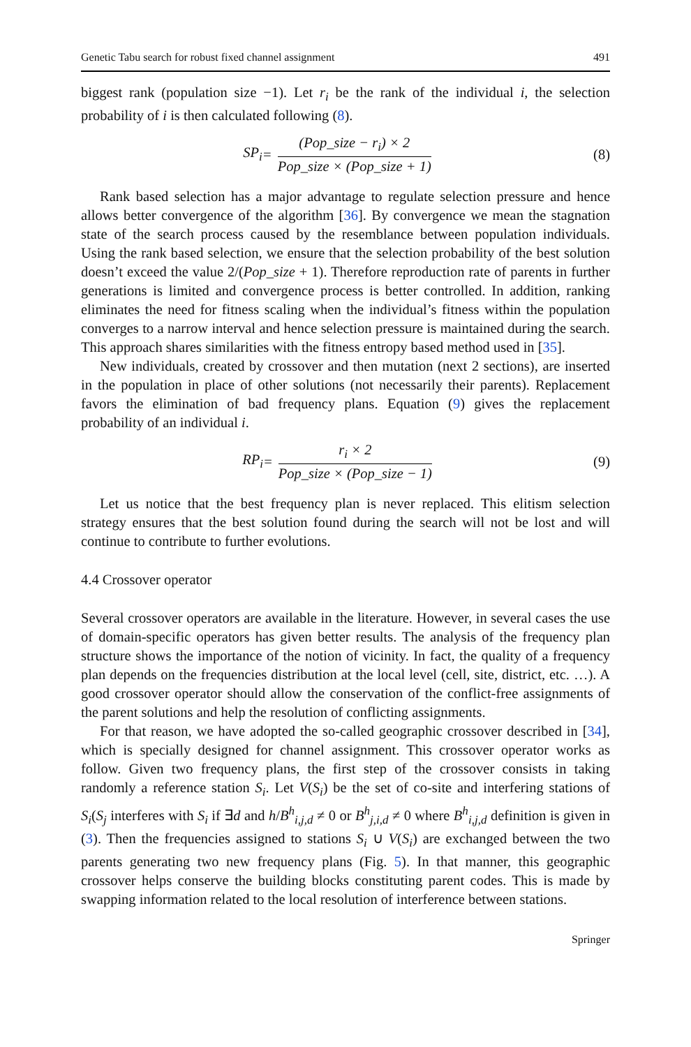Genetic Tabu search for robust fixed channel assignment 491
biggest rank (population size −1). Let r<sub>i</sub> be the rank of the individual i, the selection probability of i is then calculated following (8).
SP<sub>i</sub> = (Pop_size − r<sub>i</sub>) × 2 Pop_size × (Pop_size + 1)
(8)
Rank based selection has a major advantage to regulate selection pressure and hence allows better convergence of the algorithm [36]. By convergence we mean the stagnation state of the search process caused by the resemblance between population individuals. Using the rank based selection, we ensure that the selection probability of the best solution doesn’t exceed the value 2/(Pop_size + 1). Therefore reproduction rate of parents in further generations is limited and convergence process is better controlled. In addition, ranking eliminates the need for fitness scaling when the individual’s fitness within the population converges to a narrow interval and hence selection pressure is maintained during the search. This approach shares similarities with the fitness entropy based method used in [35].
New individuals, created by crossover and then mutation (next 2 sections), are inserted in the population in place of other solutions (not necessarily their parents). Replacement favors the elimination of bad frequency plans. Equation (9) gives the replacement probability of an individual i.
RP<sub>i</sub> = r<sub>i</sub> × 2 Pop_size × (Pop_size − 1)
(9)
Let us notice that the best frequency plan is never replaced. This elitism selection strategy ensures that the best solution found during the search will not be lost and will continue to contribute to further evolutions.
4.4 Crossover operator
Several crossover operators are available in the literature. However, in several cases the use of domain-specific operators has given better results. The analysis of the frequency plan structure shows the importance of the notion of vicinity. In fact, the quality of a frequency plan depends on the frequencies distribution at the local level (cell, site, district, etc. …). A good crossover operator should allow the conservation of the conflict-free assignments of the parent solutions and help the resolution of conflicting assignments.
For that reason, we have adopted the so-called geographic crossover described in [34], which is specially designed for channel assignment. This crossover operator works as follow. Given two frequency plans, the first step of the crossover consists in taking randomly a reference station S<sub>i</sub>. Let V(S<sub>i</sub>) be the set of co-site and interfering stations of S<sub>i</sub>(S<sub>j</sub> interferes with S<sub>i</sub> if ∃d and h/B<sup>h</sup><sub>i,j,d</sub> ≠ 0 or B<sup>h</sup><sub>j,i,d</sub> ≠ 0 where B<sup>h</sup><sub>i,j,d</sub> definition is given in (3). Then the frequencies assigned to stations S<sub>i</sub> ∪ V(S<sub>i</sub>) are exchanged between the two parents generating two new frequency plans (Fig. 5). In that manner, this geographic crossover helps conserve the building blocks constituting parent codes. This is made by swapping information related to the local resolution of interference between stations.
Springer